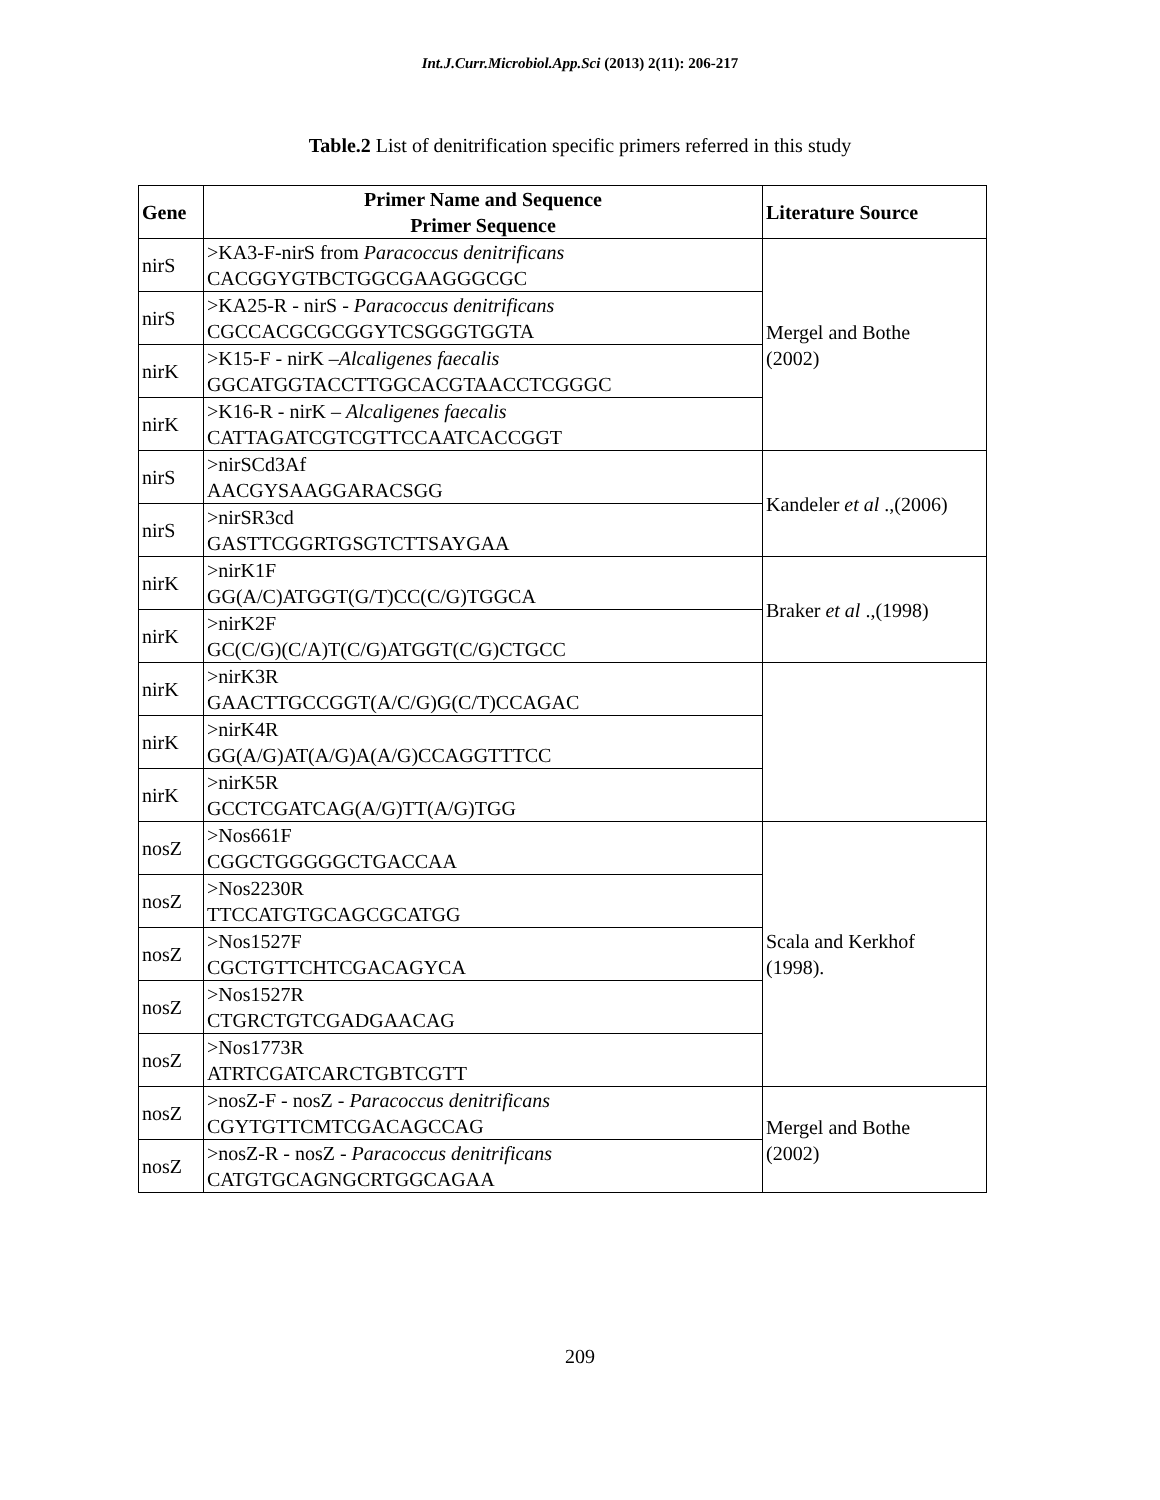Int.J.Curr.Microbiol.App.Sci (2013) 2(11): 206-217
Table.2 List of denitrification specific primers referred in this study
| Gene | Primer Name and Sequence Primer Sequence | Literature Source |
| --- | --- | --- |
| nirS | >KA3-F-nirS from Paracoccus denitrificans CACGGYGTBCTGGCGAAGGGCGC | Mergel and Bothe (2002) |
| nirS | >KA25-R - nirS - Paracoccus denitrificans CGCCACGCGCGGYTCSGGGTGGTA | |
| nirK | >K15-F - nirK – Alcaligenes faecalis GGCATGGTACCTTGGCACGTAACCTCGGGC | |
| nirK | >K16-R - nirK – Alcaligenes faecalis CATTAGATCGTCGTTCCAATCACCGGT | |
| nirS | >nirSCd3Af AACGYSAAGGARACSGG | Kandeler et al .,(2006) |
| nirS | >nirSR3cd GASTTCGGRTGSGTCTTSAYGAA | |
| nirK | >nirK1F GG(A/C)ATGGT(G/T)CC(C/G)TGGCA | Braker et al .,(1998) |
| nirK | >nirK2F GC(C/G)(C/A)T(C/G)ATGGT(C/G)CTGCC | |
| nirK | >nirK3R GAACTTGCCGGT(A/C/G)G(C/T)CCAGAC | |
| nirK | >nirK4R GG(A/G)AT(A/G)A(A/G)CCAGGTTTCC | |
| nirK | >nirK5R GCCTCGATCAG(A/G)TT(A/G)TGG | |
| nosZ | >Nos661F CGGCTGGGGGCTGACCAA | Scala and Kerkhof (1998). |
| nosZ | >Nos2230R TTCCATGTGCAGCGCATGG | |
| nosZ | >Nos1527F CGCTGTTCHTCGACAGYCA | |
| nosZ | >Nos1527R CTGRCTGTCGADGAACAG | |
| nosZ | >Nos1773R ATRTCGATCARCTGBTCGTT | |
| nosZ | >nosZ-F - nosZ - Paracoccus denitrificans CGYTGTTCMTCGACAGCCAG | Mergel and Bothe (2002) |
| nosZ | >nosZ-R - nosZ - Paracoccus denitrificans CATGTGCAGNGCRTGGCAGAA | |
209